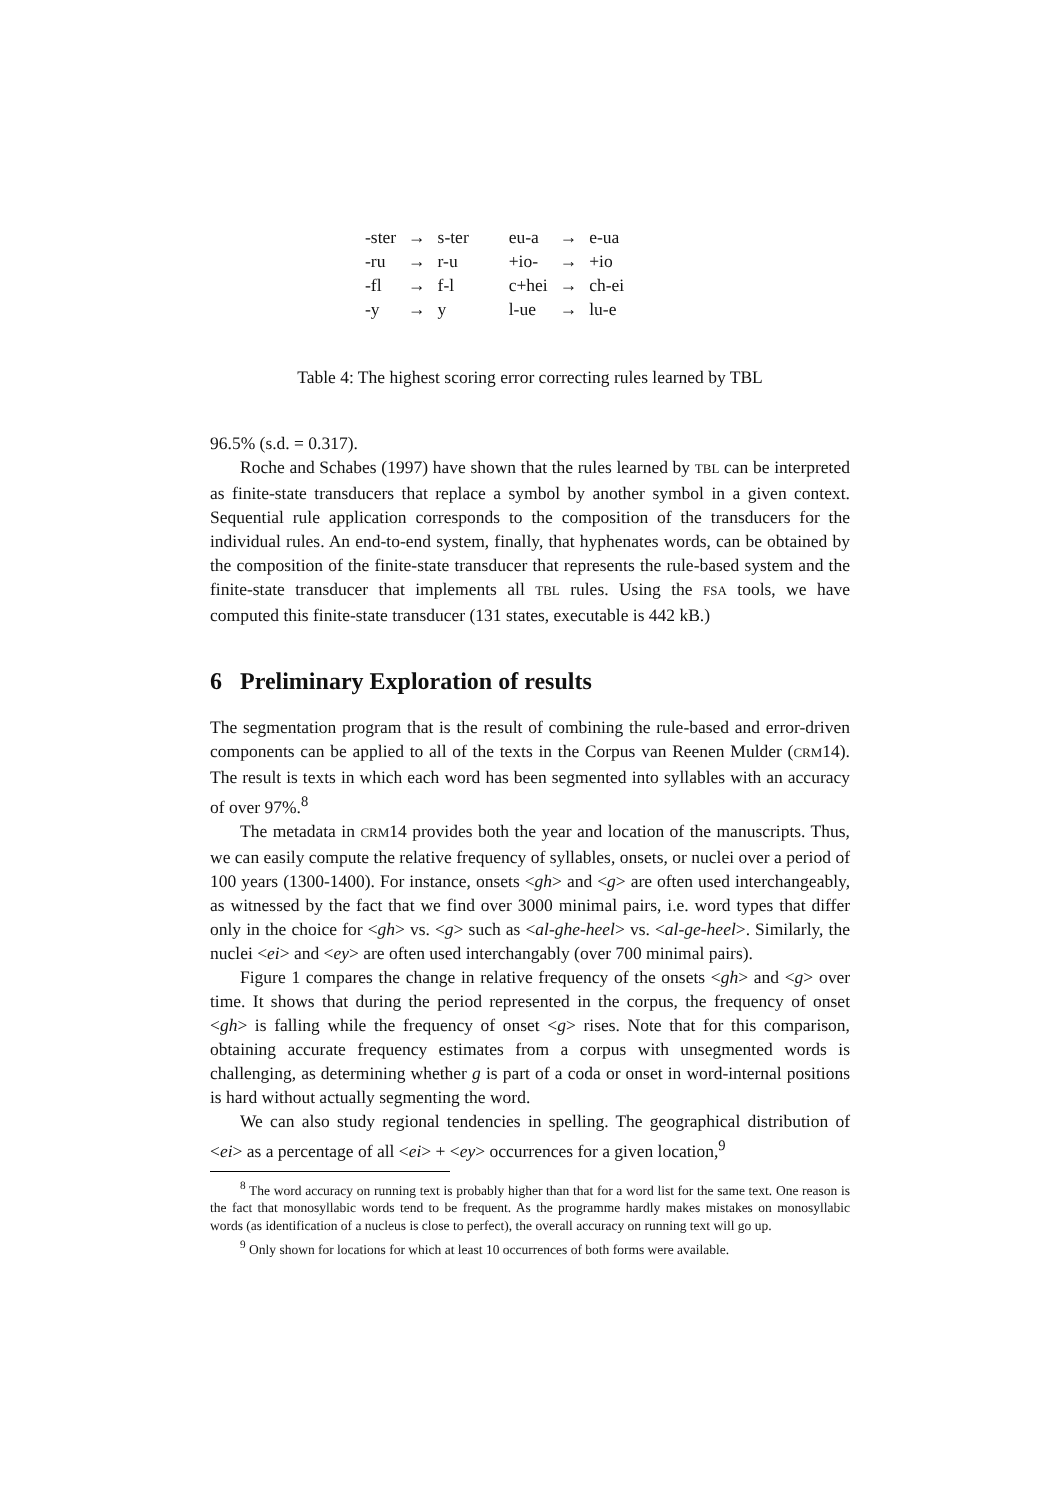| -ster | → | s-ter | eu-a | → | e-ua |
| -ru | → | r-u | +io- | → | +io |
| -fl | → | f-l | c+hei | → | ch-ei |
| -y | → | y | l-ue | → | lu-e |
Table 4: The highest scoring error correcting rules learned by TBL
96.5% (s.d. = 0.317).
Roche and Schabes (1997) have shown that the rules learned by TBL can be interpreted as finite-state transducers that replace a symbol by another symbol in a given context. Sequential rule application corresponds to the composition of the transducers for the individual rules. An end-to-end system, finally, that hyphenates words, can be obtained by the composition of the finite-state transducer that represents the rule-based system and the finite-state transducer that implements all TBL rules. Using the FSA tools, we have computed this finite-state transducer (131 states, executable is 442 kB.)
6 Preliminary Exploration of results
The segmentation program that is the result of combining the rule-based and error-driven components can be applied to all of the texts in the Corpus van Reenen Mulder (CRM14). The result is texts in which each word has been segmented into syllables with an accuracy of over 97%.<sup>8</sup>
The metadata in CRM14 provides both the year and location of the manuscripts. Thus, we can easily compute the relative frequency of syllables, onsets, or nuclei over a period of 100 years (1300-1400). For instance, onsets <gh> and <g> are often used interchangeably, as witnessed by the fact that we find over 3000 minimal pairs, i.e. word types that differ only in the choice for <gh> vs. <g> such as <al-ghe-heel> vs. <al-ge-heel>. Similarly, the nuclei <ei> and <ey> are often used interchangably (over 700 minimal pairs).
Figure 1 compares the change in relative frequency of the onsets <gh> and <g> over time. It shows that during the period represented in the corpus, the frequency of onset <gh> is falling while the frequency of onset <g> rises. Note that for this comparison, obtaining accurate frequency estimates from a corpus with unsegmented words is challenging, as determining whether g is part of a coda or onset in word-internal positions is hard without actually segmenting the word.
We can also study regional tendencies in spelling. The geographical distribution of <ei> as a percentage of all <ei> + <ey> occurrences for a given location,<sup>9</sup>
<sup>8</sup> The word accuracy on running text is probably higher than that for a word list for the same text. One reason is the fact that monosyllabic words tend to be frequent. As the programme hardly makes mistakes on monosyllabic words (as identification of a nucleus is close to perfect), the overall accuracy on running text will go up.
<sup>9</sup> Only shown for locations for which at least 10 occurrences of both forms were available.